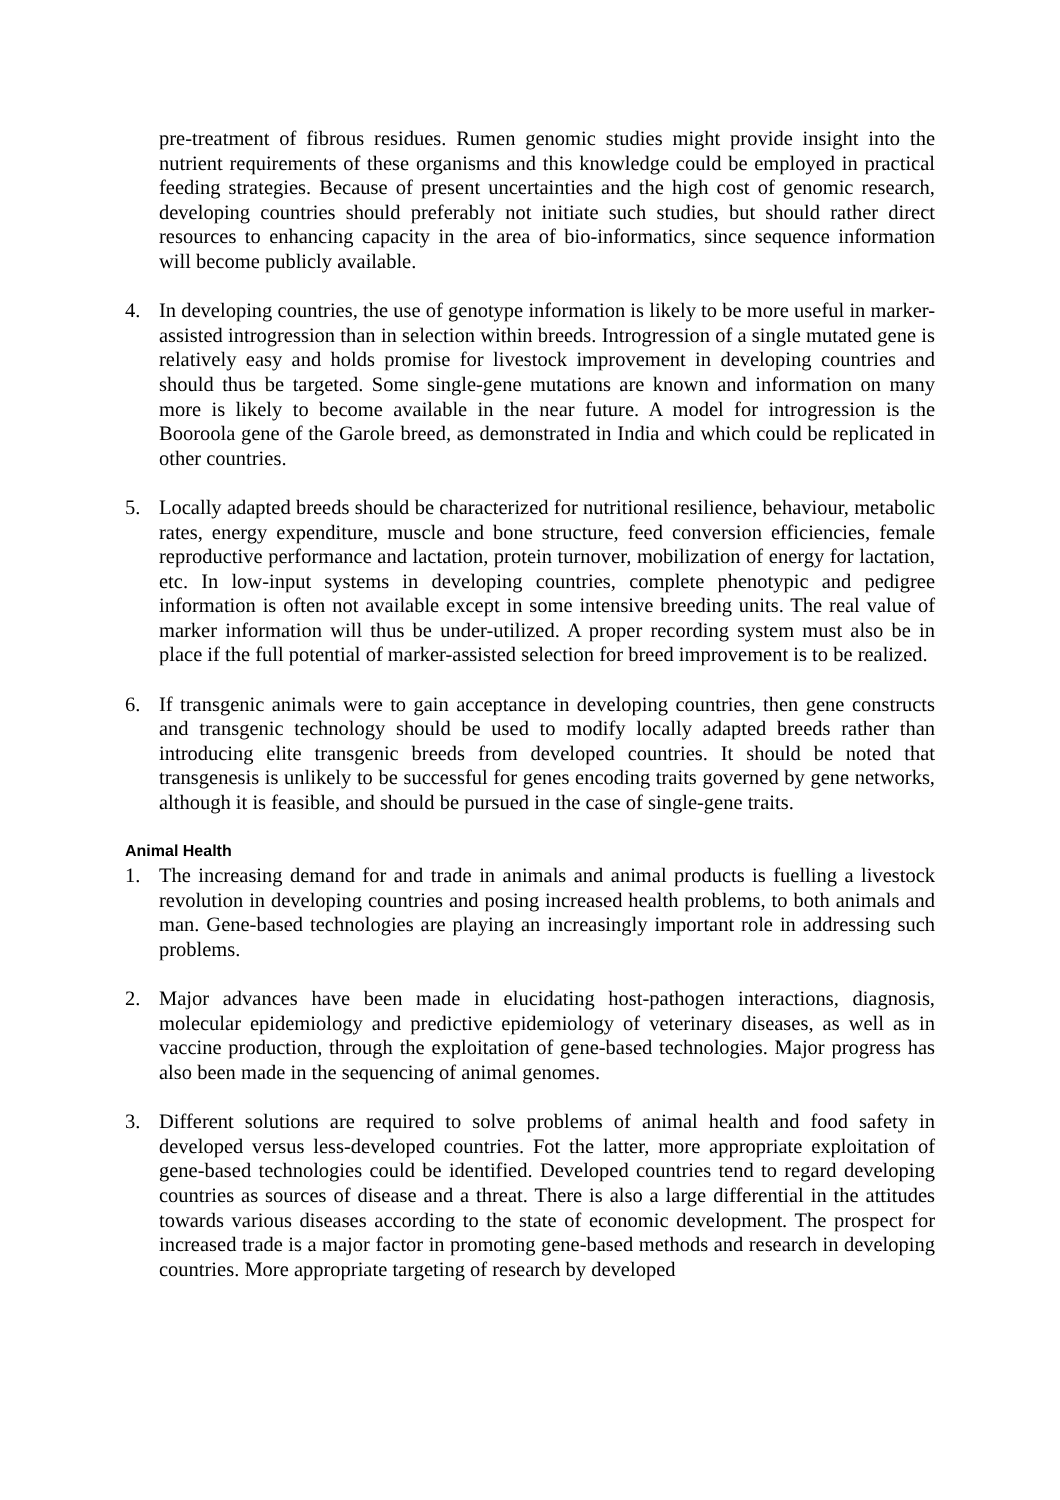pre-treatment of fibrous residues. Rumen genomic studies might provide insight into the nutrient requirements of these organisms and this knowledge could be employed in practical feeding strategies. Because of present uncertainties and the high cost of genomic research, developing countries should preferably not initiate such studies, but should rather direct resources to enhancing capacity in the area of bio-informatics, since sequence information will become publicly available.
4. In developing countries, the use of genotype information is likely to be more useful in marker-assisted introgression than in selection within breeds. Introgression of a single mutated gene is relatively easy and holds promise for livestock improvement in developing countries and should thus be targeted. Some single-gene mutations are known and information on many more is likely to become available in the near future. A model for introgression is the Booroola gene of the Garole breed, as demonstrated in India and which could be replicated in other countries.
5. Locally adapted breeds should be characterized for nutritional resilience, behaviour, metabolic rates, energy expenditure, muscle and bone structure, feed conversion efficiencies, female reproductive performance and lactation, protein turnover, mobilization of energy for lactation, etc. In low-input systems in developing countries, complete phenotypic and pedigree information is often not available except in some intensive breeding units. The real value of marker information will thus be under-utilized. A proper recording system must also be in place if the full potential of marker-assisted selection for breed improvement is to be realized.
6. If transgenic animals were to gain acceptance in developing countries, then gene constructs and transgenic technology should be used to modify locally adapted breeds rather than introducing elite transgenic breeds from developed countries. It should be noted that transgenesis is unlikely to be successful for genes encoding traits governed by gene networks, although it is feasible, and should be pursued in the case of single-gene traits.
Animal Health
1. The increasing demand for and trade in animals and animal products is fuelling a livestock revolution in developing countries and posing increased health problems, to both animals and man. Gene-based technologies are playing an increasingly important role in addressing such problems.
2. Major advances have been made in elucidating host-pathogen interactions, diagnosis, molecular epidemiology and predictive epidemiology of veterinary diseases, as well as in vaccine production, through the exploitation of gene-based technologies. Major progress has also been made in the sequencing of animal genomes.
3. Different solutions are required to solve problems of animal health and food safety in developed versus less-developed countries. Fot the latter, more appropriate exploitation of gene-based technologies could be identified. Developed countries tend to regard developing countries as sources of disease and a threat. There is also a large differential in the attitudes towards various diseases according to the state of economic development. The prospect for increased trade is a major factor in promoting gene-based methods and research in developing countries. More appropriate targeting of research by developed